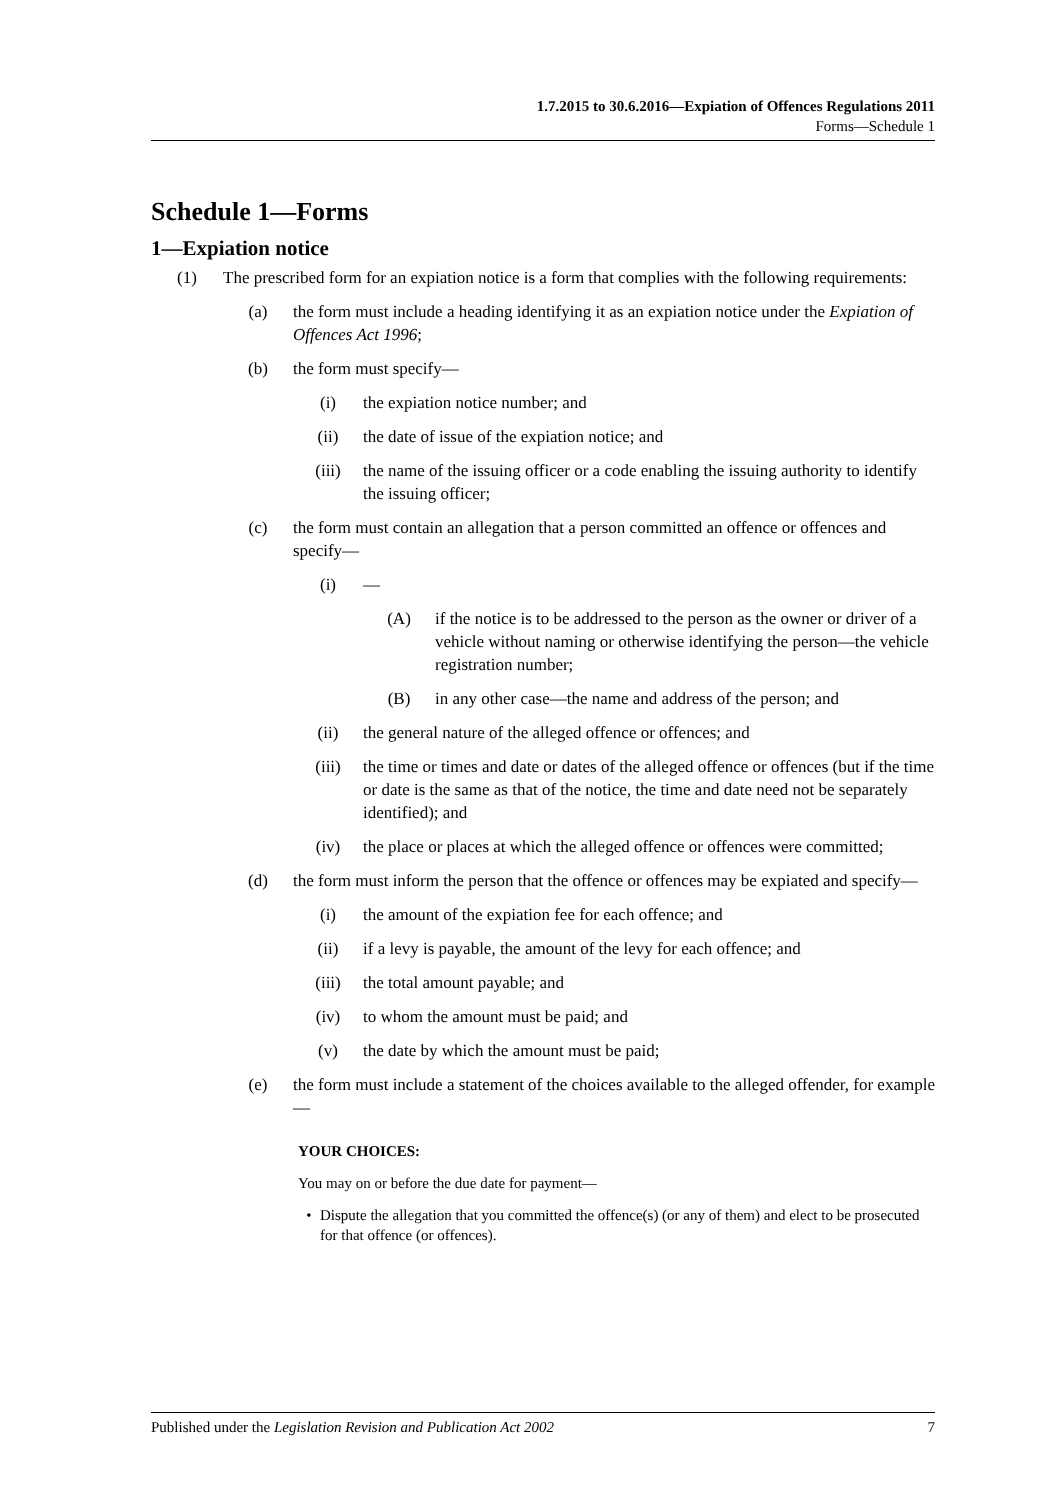1.7.2015 to 30.6.2016—Expiation of Offences Regulations 2011
Forms—Schedule 1
Schedule 1—Forms
1—Expiation notice
(1) The prescribed form for an expiation notice is a form that complies with the following requirements:
(a) the form must include a heading identifying it as an expiation notice under the Expiation of Offences Act 1996;
(b) the form must specify—
(i) the expiation notice number; and
(ii) the date of issue of the expiation notice; and
(iii) the name of the issuing officer or a code enabling the issuing authority to identify the issuing officer;
(c) the form must contain an allegation that a person committed an offence or offences and specify—
(i) —
(A) if the notice is to be addressed to the person as the owner or driver of a vehicle without naming or otherwise identifying the person—the vehicle registration number;
(B) in any other case—the name and address of the person; and
(ii) the general nature of the alleged offence or offences; and
(iii) the time or times and date or dates of the alleged offence or offences (but if the time or date is the same as that of the notice, the time and date need not be separately identified); and
(iv) the place or places at which the alleged offence or offences were committed;
(d) the form must inform the person that the offence or offences may be expiated and specify—
(i) the amount of the expiation fee for each offence; and
(ii) if a levy is payable, the amount of the levy for each offence; and
(iii) the total amount payable; and
(iv) to whom the amount must be paid; and
(v) the date by which the amount must be paid;
(e) the form must include a statement of the choices available to the alleged offender, for example—
YOUR CHOICES:
You may on or before the due date for payment—
• Dispute the allegation that you committed the offence(s) (or any of them) and elect to be prosecuted for that offence (or offences).
Published under the Legislation Revision and Publication Act 2002 7